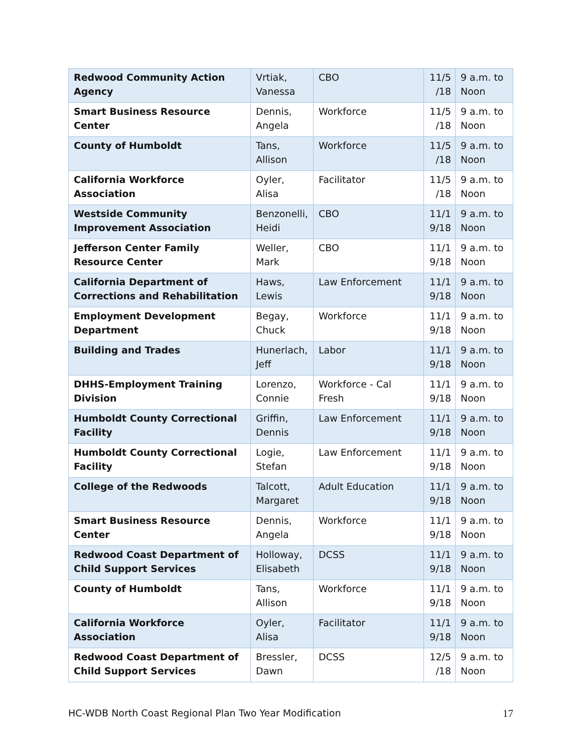| Redwood Community Action Agency | Vrtiak, Vanessa | CBO | 11/5 /18 | 9 a.m. to Noon |
| Smart Business Resource Center | Dennis, Angela | Workforce | 11/5 /18 | 9 a.m. to Noon |
| County of Humboldt | Tans, Allison | Workforce | 11/5 /18 | 9 a.m. to Noon |
| California Workforce Association | Oyler, Alisa | Facilitator | 11/5 /18 | 9 a.m. to Noon |
| Westside Community Improvement Association | Benzonelli, Heidi | CBO | 11/1 9/18 | 9 a.m. to Noon |
| Jefferson Center Family Resource Center | Weller, Mark | CBO | 11/1 9/18 | 9 a.m. to Noon |
| California Department of Corrections and Rehabilitation | Haws, Lewis | Law Enforcement | 11/1 9/18 | 9 a.m. to Noon |
| Employment Development Department | Begay, Chuck | Workforce | 11/1 9/18 | 9 a.m. to Noon |
| Building and Trades | Hunerlach, Jeff | Labor | 11/1 9/18 | 9 a.m. to Noon |
| DHHS-Employment Training Division | Lorenzo, Connie | Workforce - Cal Fresh | 11/1 9/18 | 9 a.m. to Noon |
| Humboldt County Correctional Facility | Griffin, Dennis | Law Enforcement | 11/1 9/18 | 9 a.m. to Noon |
| Humboldt County Correctional Facility | Logie, Stefan | Law Enforcement | 11/1 9/18 | 9 a.m. to Noon |
| College of the Redwoods | Talcott, Margaret | Adult Education | 11/1 9/18 | 9 a.m. to Noon |
| Smart Business Resource Center | Dennis, Angela | Workforce | 11/1 9/18 | 9 a.m. to Noon |
| Redwood Coast Department of Child Support Services | Holloway, Elisabeth | DCSS | 11/1 9/18 | 9 a.m. to Noon |
| County of Humboldt | Tans, Allison | Workforce | 11/1 9/18 | 9 a.m. to Noon |
| California Workforce Association | Oyler, Alisa | Facilitator | 11/1 9/18 | 9 a.m. to Noon |
| Redwood Coast Department of Child Support Services | Bressler, Dawn | DCSS | 12/5 /18 | 9 a.m. to Noon |
HC-WDB North Coast Regional Plan Two Year Modification 17